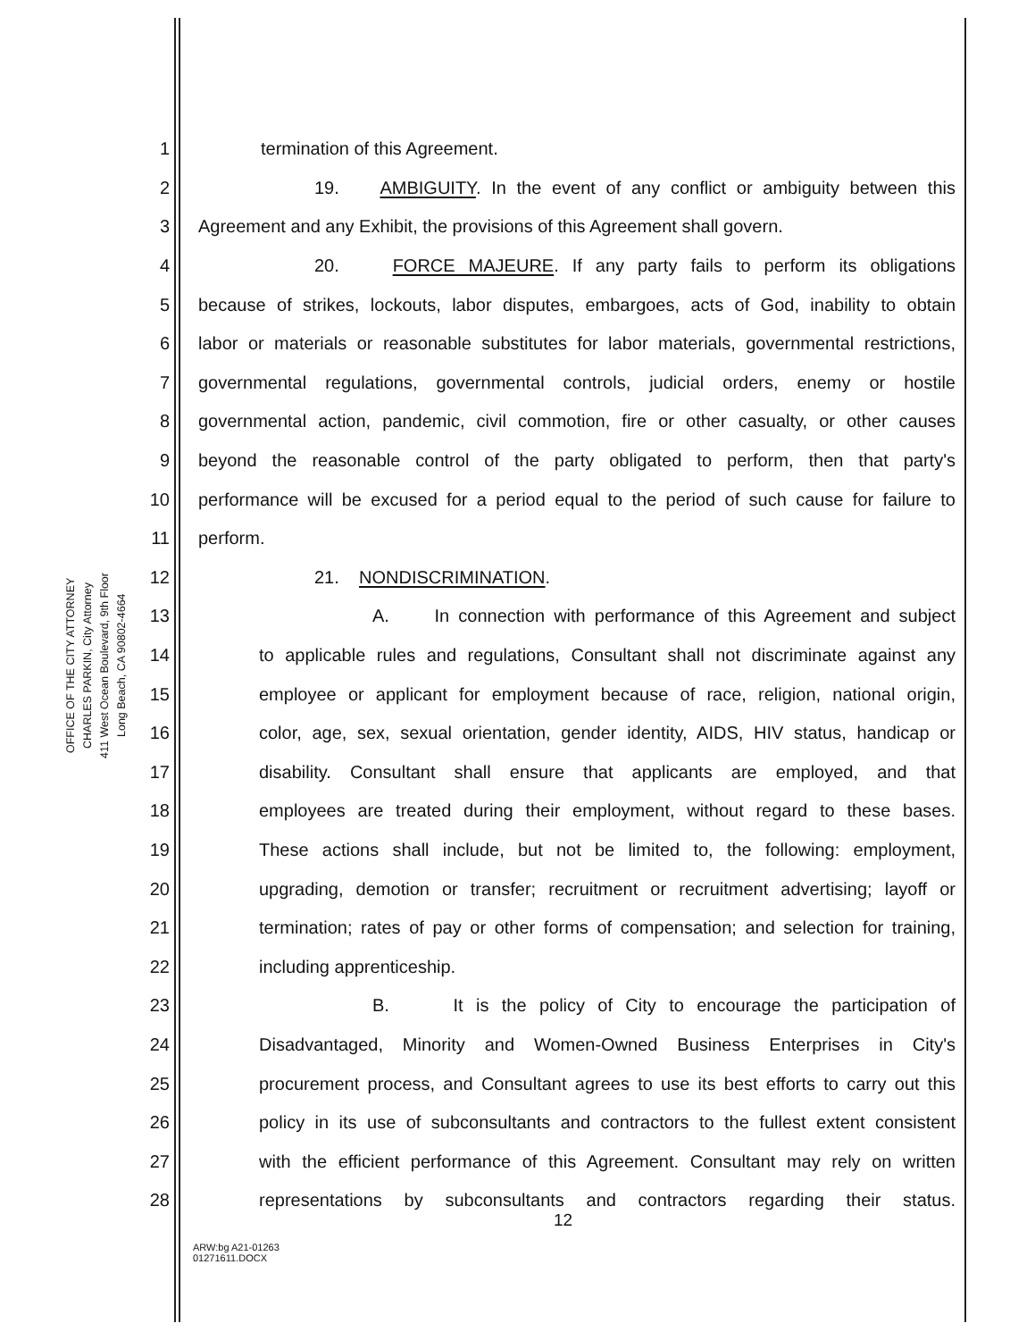OFFICE OF THE CITY ATTORNEY
CHARLES PARKIN, City Attorney
411 West Ocean Boulevard, 9th Floor
Long Beach, CA 90802-4664
1 termination of this Agreement.
2
19. AMBIGUITY. In the event of any conflict or ambiguity between this
3
Agreement and any Exhibit, the provisions of this Agreement shall govern.
4
20. FORCE MAJEURE. If any party fails to perform its obligations
5
because of strikes, lockouts, labor disputes, embargoes, acts of God, inability to obtain
6
labor or materials or reasonable substitutes for labor materials, governmental restrictions,
7
governmental regulations, governmental controls, judicial orders, enemy or hostile
8
governmental action, pandemic, civil commotion, fire or other casualty, or other causes
9
beyond the reasonable control of the party obligated to perform, then that party's
10
performance will be excused for a period equal to the period of such cause for failure to
11 perform.
12 21. NONDISCRIMINATION.
13
A. In connection with performance of this Agreement and subject
14
to applicable rules and regulations, Consultant shall not discriminate against any
15
employee or applicant for employment because of race, religion, national origin,
16
color, age, sex, sexual orientation, gender identity, AIDS, HIV status, handicap or
17
disability. Consultant shall ensure that applicants are employed, and that
18
employees are treated during their employment, without regard to these bases.
19
These actions shall include, but not be limited to, the following: employment,
20
upgrading, demotion or transfer; recruitment or recruitment advertising; layoff or
21
termination; rates of pay or other forms of compensation; and selection for training,
22 including apprenticeship.
23
B. It is the policy of City to encourage the participation of
24
Disadvantaged, Minority and Women-Owned Business Enterprises in City's
25
procurement process, and Consultant agrees to use its best efforts to carry out this
26
policy in its use of subconsultants and contractors to the fullest extent consistent
27
with the efficient performance of this Agreement. Consultant may rely on written
28
representations by subconsultants and contractors regarding their status.
12
ARW:bg A21-01263
01271611.DOCX